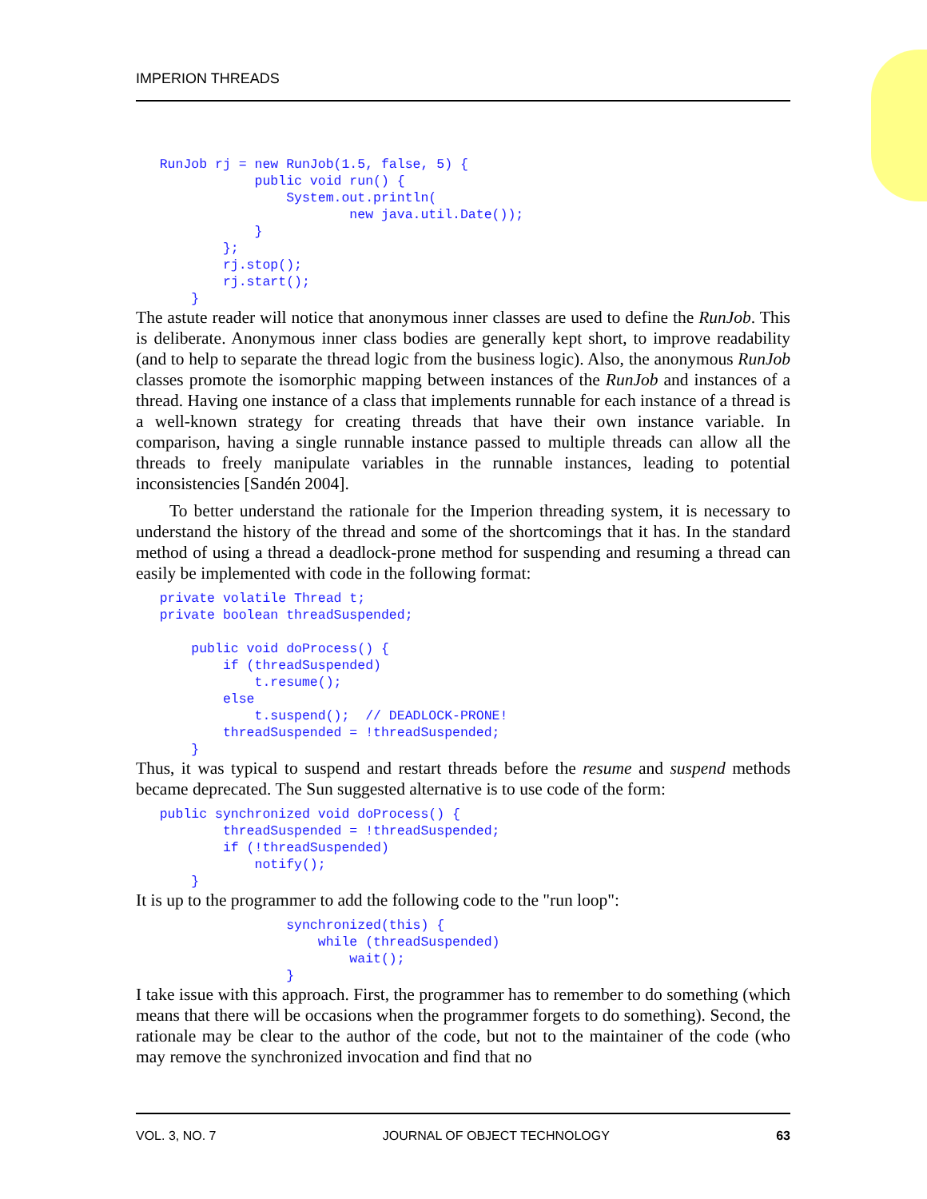IMPERION THREADS
   RunJob rj = new RunJob(1.5, false, 5) {
               public void run() {
                   System.out.println(
                           new java.util.Date());
               }
           };
           rj.stop();
           rj.start();
       }
The astute reader will notice that anonymous inner classes are used to define the RunJob. This is deliberate. Anonymous inner class bodies are generally kept short, to improve readability (and to help to separate the thread logic from the business logic). Also, the anonymous RunJob classes promote the isomorphic mapping between instances of the RunJob and instances of a thread. Having one instance of a class that implements runnable for each instance of a thread is a well-known strategy for creating threads that have their own instance variable. In comparison, having a single runnable instance passed to multiple threads can allow all the threads to freely manipulate variables in the runnable instances, leading to potential inconsistencies [Sandén 2004].
To better understand the rationale for the Imperion threading system, it is necessary to understand the history of the thread and some of the shortcomings that it has. In the standard method of using a thread a deadlock-prone method for suspending and resuming a thread can easily be implemented with code in the following format:
   private volatile Thread t;
   private boolean threadSuspended;

       public void doProcess() {
           if (threadSuspended)
               t.resume();
           else
               t.suspend();  // DEADLOCK-PRONE!
           threadSuspended = !threadSuspended;
       }
Thus, it was typical to suspend and restart threads before the resume and suspend methods became deprecated. The Sun suggested alternative is to use code of the form:
   public synchronized void doProcess() {
           threadSuspended = !threadSuspended;
           if (!threadSuspended)
               notify();
       }
It is up to the programmer to add the following code to the "run loop":
                   synchronized(this) {
                       while (threadSuspended)
                           wait();
                   }
I take issue with this approach. First, the programmer has to remember to do something (which means that there will be occasions when the programmer forgets to do something). Second, the rationale may be clear to the author of the code, but not to the maintainer of the code (who may remove the synchronized invocation and find that no
VOL. 3, NO. 7 JOURNAL OF OBJECT TECHNOLOGY 63